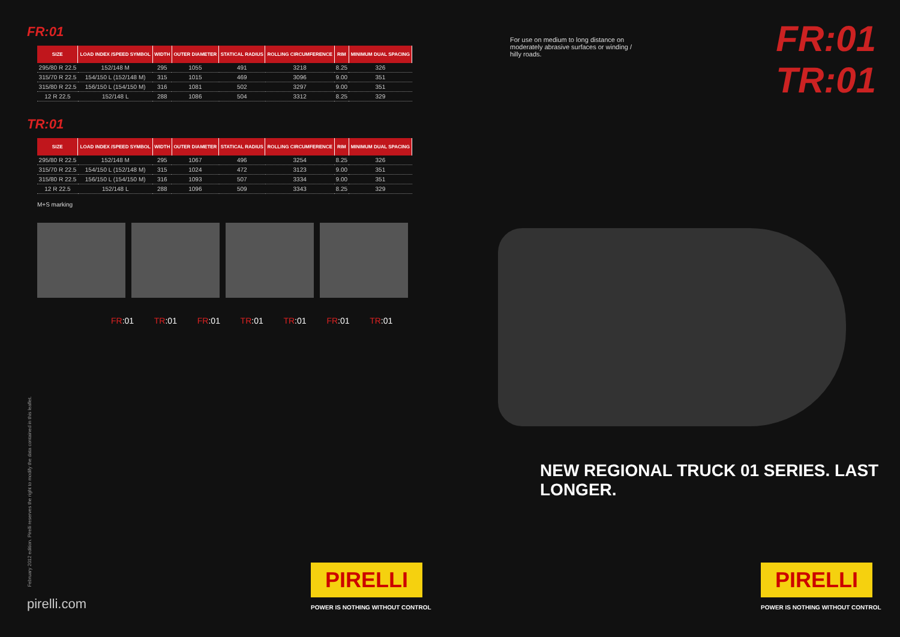FR:01
| SIZE | LOAD INDEX /SPEED SYMBOL | WIDTH | OUTER DIAMETER | STATICAL RADIUS | ROLLING CIRCUMFERENCE | RIM | MINIMUM DUAL SPACING |
| --- | --- | --- | --- | --- | --- | --- | --- |
| 295/80 R 22.5 | 152/148 M | 295 | 1055 | 491 | 3218 | 8.25 | 326 |
| 315/70 R 22.5 | 154/150 L (152/148 M) | 315 | 1015 | 469 | 3096 | 9.00 | 351 |
| 315/80 R 22.5 | 156/150 L (154/150 M) | 316 | 1081 | 502 | 3297 | 9.00 | 351 |
| 12 R 22.5 | 152/148 L | 288 | 1086 | 504 | 3312 | 8.25 | 329 |
TR:01
| SIZE | LOAD INDEX /SPEED SYMBOL | WIDTH | OUTER DIAMETER | STATICAL RADIUS | ROLLING CIRCUMFERENCE | RIM | MINIMUM DUAL SPACING |
| --- | --- | --- | --- | --- | --- | --- | --- |
| 295/80 R 22.5 | 152/148 M | 295 | 1067 | 496 | 3254 | 8.25 | 326 |
| 315/70 R 22.5 | 154/150 L (152/148 M) | 315 | 1024 | 472 | 3123 | 9.00 | 351 |
| 315/80 R 22.5 | 156/150 L (154/150 M) | 316 | 1093 | 507 | 3334 | 9.00 | 351 |
| 12 R 22.5 | 152/148 L | 288 | 1096 | 509 | 3343 | 8.25 | 329 |
M+S marking
FR:01 TR:01 FR:01 TR:01 TR:01 FR:01 TR:01
February 2012 edition. Pirelli reserves the right to modify the data contained in this leaflet.
pirelli.com
PIRELLI
POWER IS NOTHING WITHOUT CONTROL
For use on medium to long distance on moderately abrasive surfaces or winding / hilly roads.
FR:01
TR:01
NEW REGIONAL TRUCK 01 SERIES. LAST LONGER.
PIRELLI
POWER IS NOTHING WITHOUT CONTROL